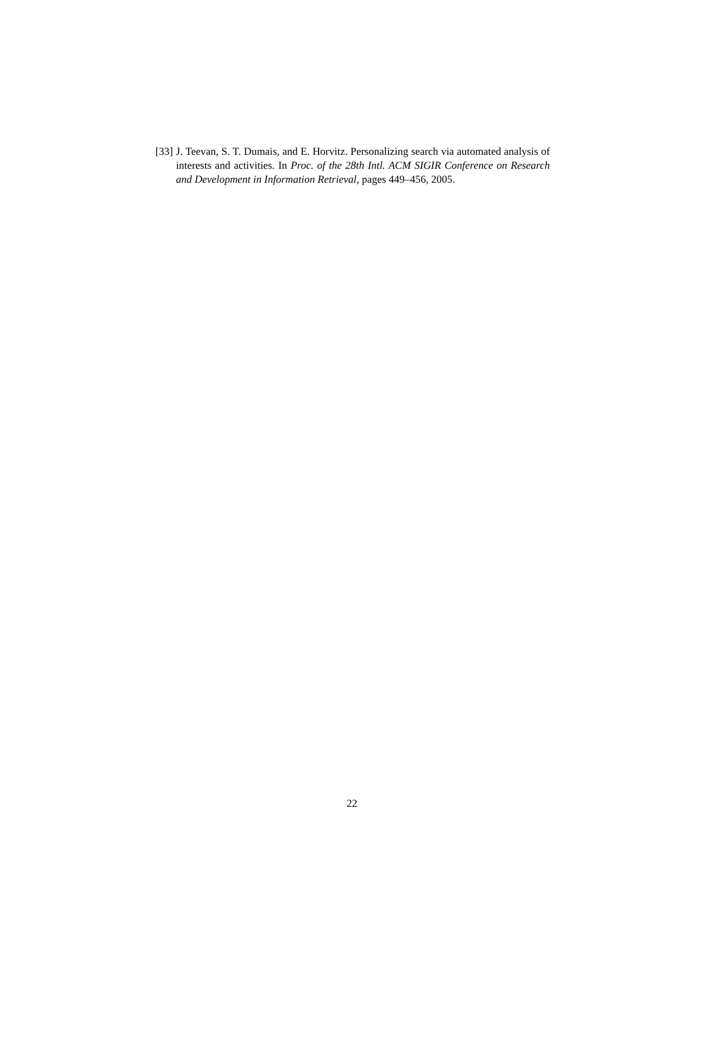[33] J. Teevan, S. T. Dumais, and E. Horvitz. Personalizing search via automated analysis of interests and activities. In Proc. of the 28th Intl. ACM SIGIR Conference on Research and Development in Information Retrieval, pages 449–456, 2005.
22